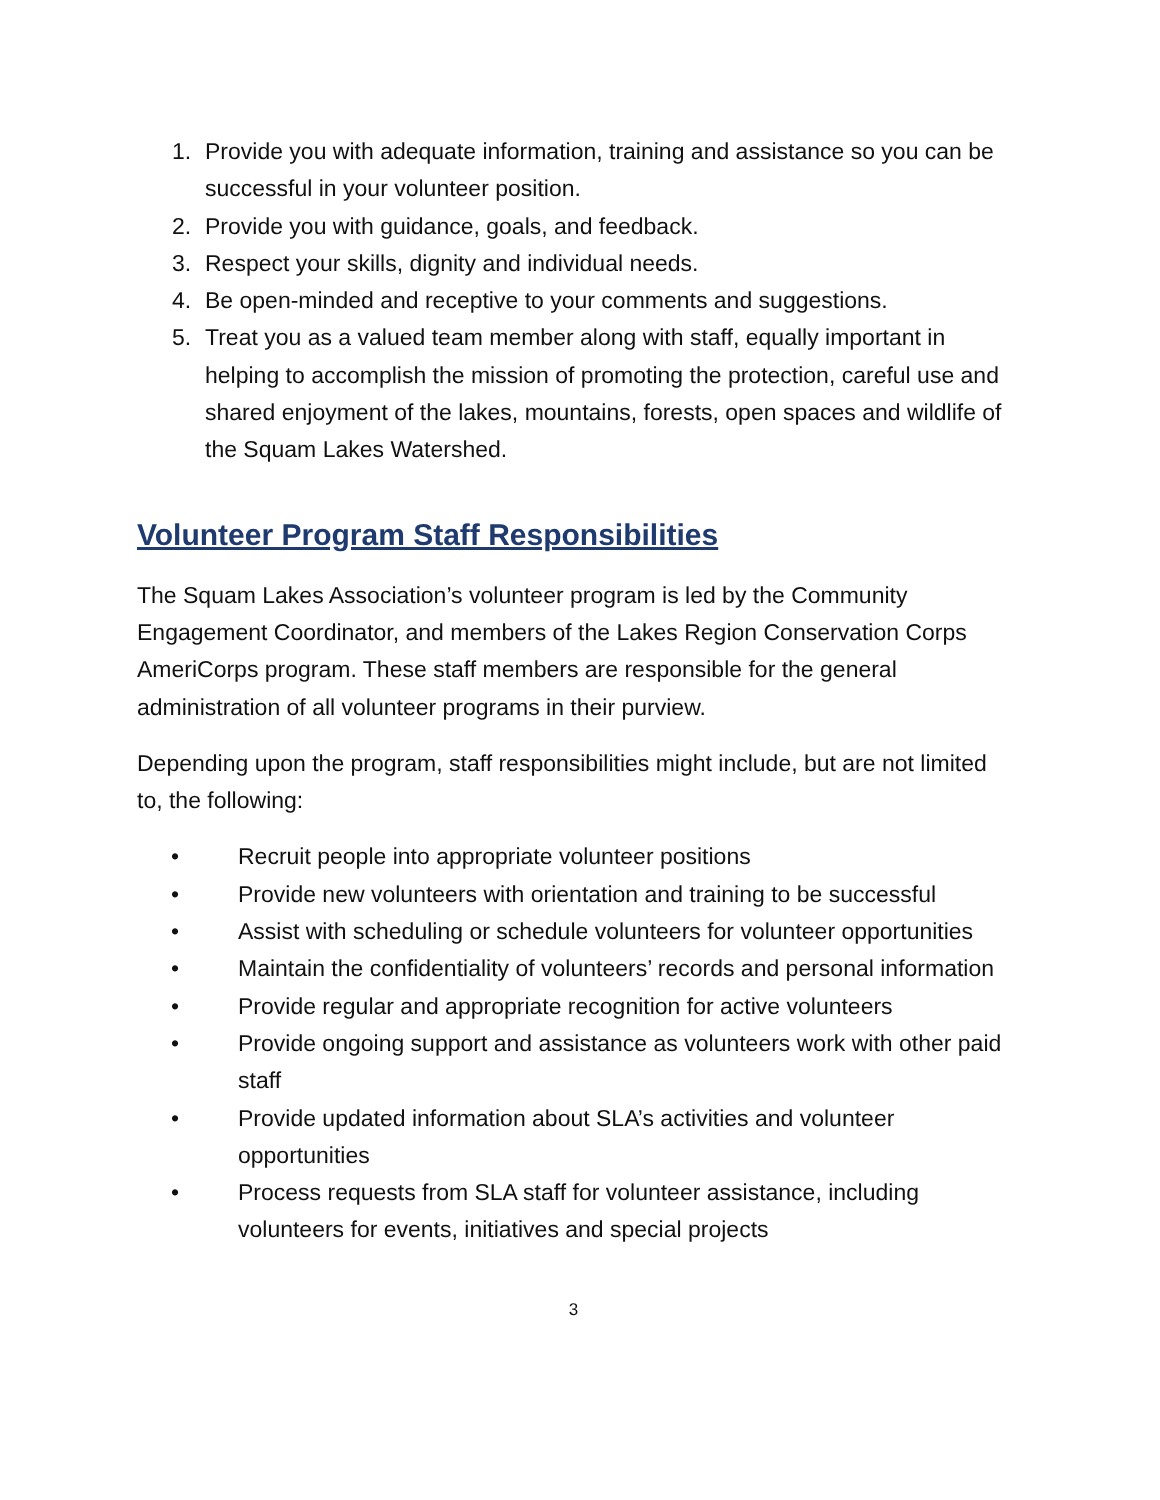1. Provide you with adequate information, training and assistance so you can be successful in your volunteer position.
2. Provide you with guidance, goals, and feedback.
3. Respect your skills, dignity and individual needs.
4. Be open-minded and receptive to your comments and suggestions.
5. Treat you as a valued team member along with staff, equally important in helping to accomplish the mission of promoting the protection, careful use and shared enjoyment of the lakes, mountains, forests, open spaces and wildlife of the Squam Lakes Watershed.
Volunteer Program Staff Responsibilities
The Squam Lakes Association’s volunteer program is led by the Community Engagement Coordinator, and members of the Lakes Region Conservation Corps AmeriCorps program. These staff members are responsible for the general administration of all volunteer programs in their purview.
Depending upon the program, staff responsibilities might include, but are not limited to, the following:
• Recruit people into appropriate volunteer positions
• Provide new volunteers with orientation and training to be successful
• Assist with scheduling or schedule volunteers for volunteer opportunities
• Maintain the confidentiality of volunteers’ records and personal information
• Provide regular and appropriate recognition for active volunteers
• Provide ongoing support and assistance as volunteers work with other paid staff
• Provide updated information about SLA’s activities and volunteer opportunities
• Process requests from SLA staff for volunteer assistance, including volunteers for events, initiatives and special projects
3